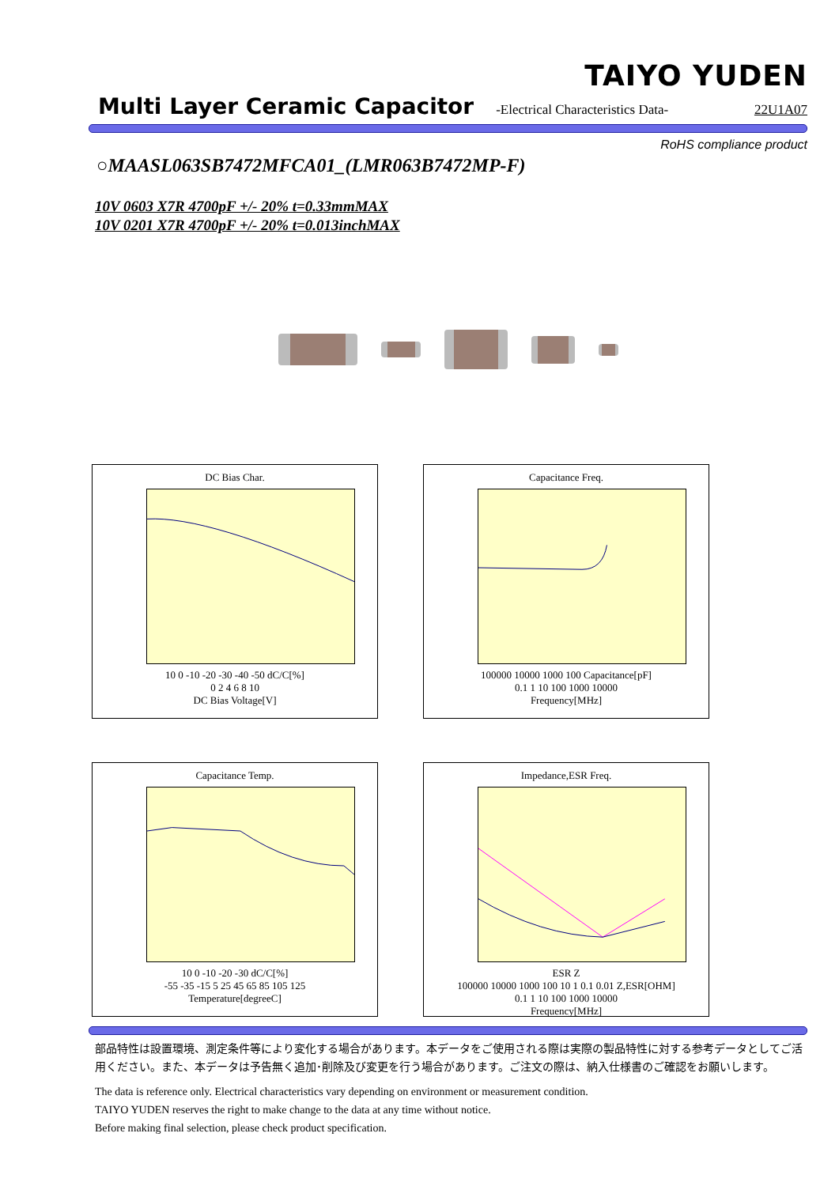TAIYO YUDEN
Multi Layer Ceramic Capacitor -Electrical Characteristics Data- 22U1A07
RoHS compliance product
○MAASL063SB7472MFCA01_(LMR063B7472MP-F)
10V 0603 X7R 4700pF +/- 20% t=0.33mmMAX
10V 0201 X7R 4700pF +/- 20% t=0.013inchMAX
DC Bias Char.
10 0 -10 -20 -30 -40 -50 dC/C[%]
0 2 4 6 8 10
DC Bias Voltage[V]
Capacitance Freq.
100000 10000 1000 100 Capacitance[pF]
0.1 1 10 100 1000 10000
Frequency[MHz]
Capacitance Temp.
10 0 -10 -20 -30 dC/C[%]
-55 -35 -15 5 25 45 65 85 105 125
Temperature[degreeC]
Impedance,ESR Freq.
ESR Z
100000 10000 1000 100 10 1 0.1 0.01 Z,ESR[OHM]
0.1 1 10 100 1000 10000
Frequency[MHz]
部品特性は設置環境、測定条件等により変化する場合があります。本データをご使用される際は実際の製品特性に対する参考データとしてご活用ください。また、本データは予告無く追加･削除及び変更を行う場合があります。ご注文の際は、納入仕様書のご確認をお願いします。
The data is reference only. Electrical characteristics vary depending on environment or measurement condition.
TAIYO YUDEN reserves the right to make change to the data at any time without notice.
Before making final selection, please check product specification.